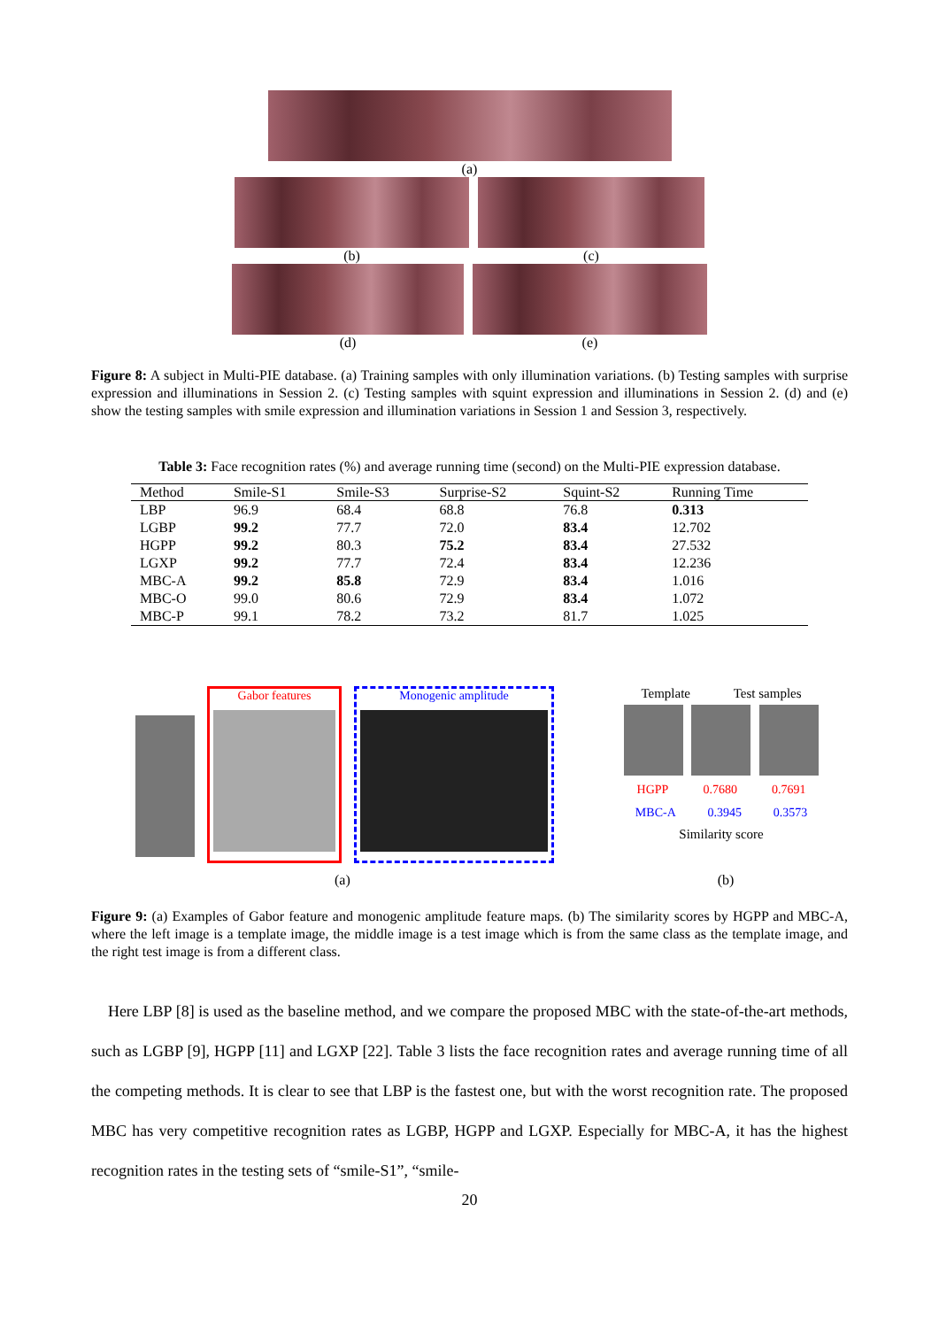(a)
(b) (c)
(d) (e)
Figure 8: A subject in Multi-PIE database. (a) Training samples with only illumination variations. (b) Testing samples with surprise expression and illuminations in Session 2. (c) Testing samples with squint expression and illuminations in Session 2. (d) and (e) show the testing samples with smile expression and illumination variations in Session 1 and Session 3, respectively.
Table 3: Face recognition rates (%) and average running time (second) on the Multi-PIE expression database.
| Method | Smile-S1 | Smile-S3 | Surprise-S2 | Squint-S2 | Running Time |
| --- | --- | --- | --- | --- | --- |
| LBP | 96.9 | 68.4 | 68.8 | 76.8 | 0.313 |
| LGBP | 99.2 | 77.7 | 72.0 | 83.4 | 12.702 |
| HGPP | 99.2 | 80.3 | 75.2 | 83.4 | 27.532 |
| LGXP | 99.2 | 77.7 | 72.4 | 83.4 | 12.236 |
| MBC-A | 99.2 | 85.8 | 72.9 | 83.4 | 1.016 |
| MBC-O | 99.0 | 80.6 | 72.9 | 83.4 | 1.072 |
| MBC-P | 99.1 | 78.2 | 73.2 | 81.7 | 1.025 |
Gabor features Monogenic amplitude
Template Test samples
HGPP 0.7680 0.7691
MBC-A 0.3945 0.3573
Similarity score
(a) (b)
Figure 9: (a) Examples of Gabor feature and monogenic amplitude feature maps. (b) The similarity scores by HGPP and MBC-A, where the left image is a template image, the middle image is a test image which is from the same class as the template image, and the right test image is from a different class.
Here LBP [8] is used as the baseline method, and we compare the proposed MBC with the state-of-the-art methods, such as LGBP [9], HGPP [11] and LGXP [22]. Table 3 lists the face recognition rates and average running time of all the competing methods. It is clear to see that LBP is the fastest one, but with the worst recognition rate. The proposed MBC has very competitive recognition rates as LGBP, HGPP and LGXP. Especially for MBC-A, it has the highest recognition rates in the testing sets of “smile-S1”, “smile-
20